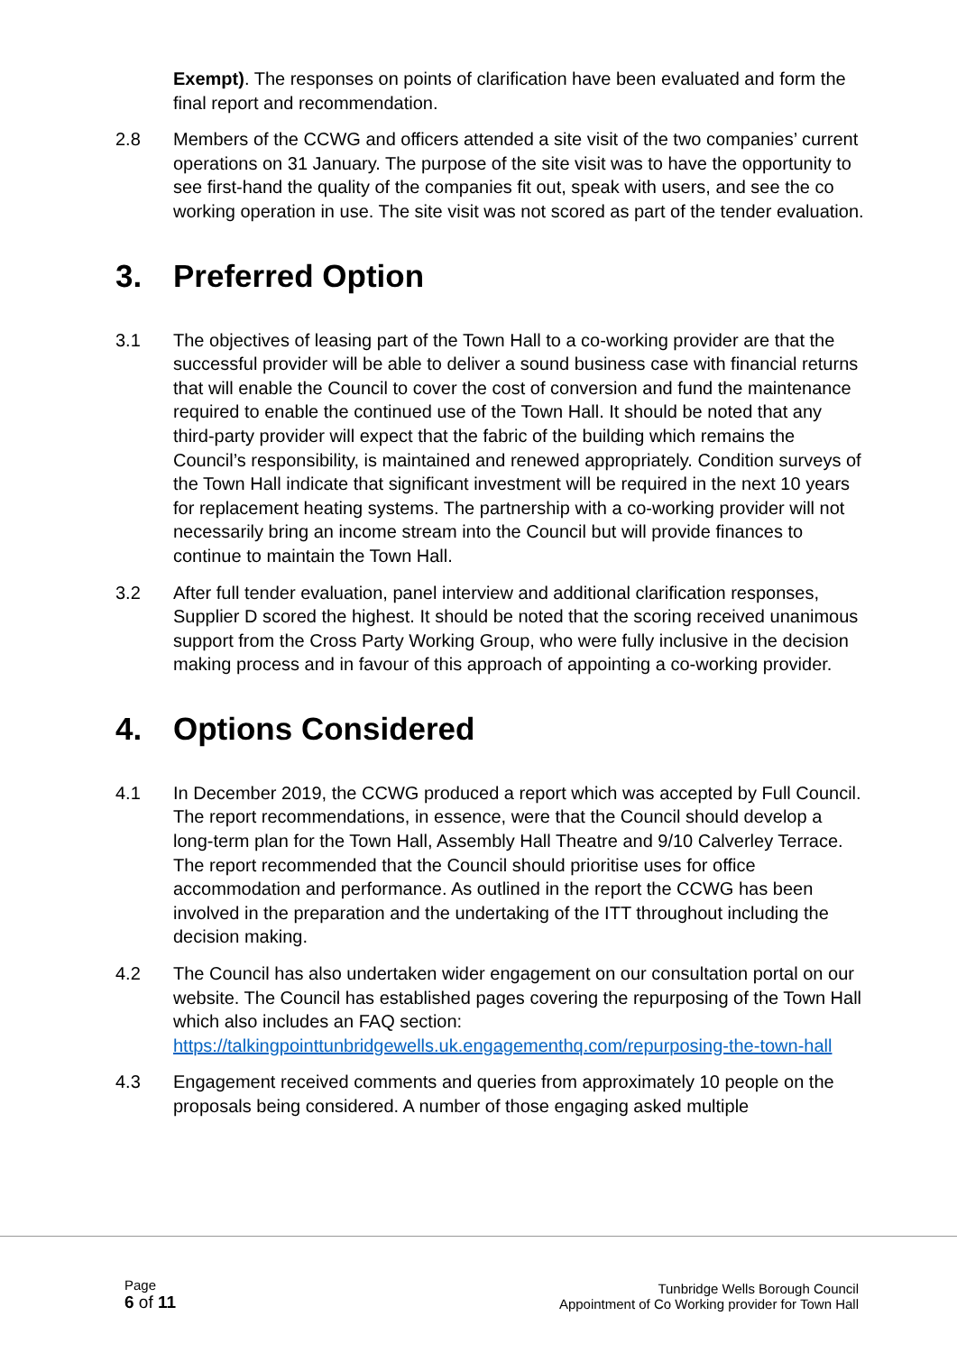Exempt). The responses on points of clarification have been evaluated and form the final report and recommendation.
2.8 Members of the CCWG and officers attended a site visit of the two companies’ current operations on 31 January. The purpose of the site visit was to have the opportunity to see first-hand the quality of the companies fit out, speak with users, and see the co working operation in use. The site visit was not scored as part of the tender evaluation.
3. Preferred Option
3.1 The objectives of leasing part of the Town Hall to a co-working provider are that the successful provider will be able to deliver a sound business case with financial returns that will enable the Council to cover the cost of conversion and fund the maintenance required to enable the continued use of the Town Hall. It should be noted that any third-party provider will expect that the fabric of the building which remains the Council’s responsibility, is maintained and renewed appropriately. Condition surveys of the Town Hall indicate that significant investment will be required in the next 10 years for replacement heating systems. The partnership with a co-working provider will not necessarily bring an income stream into the Council but will provide finances to continue to maintain the Town Hall.
3.2 After full tender evaluation, panel interview and additional clarification responses, Supplier D scored the highest. It should be noted that the scoring received unanimous support from the Cross Party Working Group, who were fully inclusive in the decision making process and in favour of this approach of appointing a co-working provider.
4. Options Considered
4.1 In December 2019, the CCWG produced a report which was accepted by Full Council. The report recommendations, in essence, were that the Council should develop a long-term plan for the Town Hall, Assembly Hall Theatre and 9/10 Calverley Terrace. The report recommended that the Council should prioritise uses for office accommodation and performance. As outlined in the report the CCWG has been involved in the preparation and the undertaking of the ITT throughout including the decision making.
4.2 The Council has also undertaken wider engagement on our consultation portal on our website. The Council has established pages covering the repurposing of the Town Hall which also includes an FAQ section: https://talkingpointtunbridgewells.uk.engagementhq.com/repurposing-the-town-hall
4.3 Engagement received comments and queries from approximately 10 people on the proposals being considered. A number of those engaging asked multiple
Page
6 of 11
Tunbridge Wells Borough Council
Appointment of Co Working provider for Town Hall